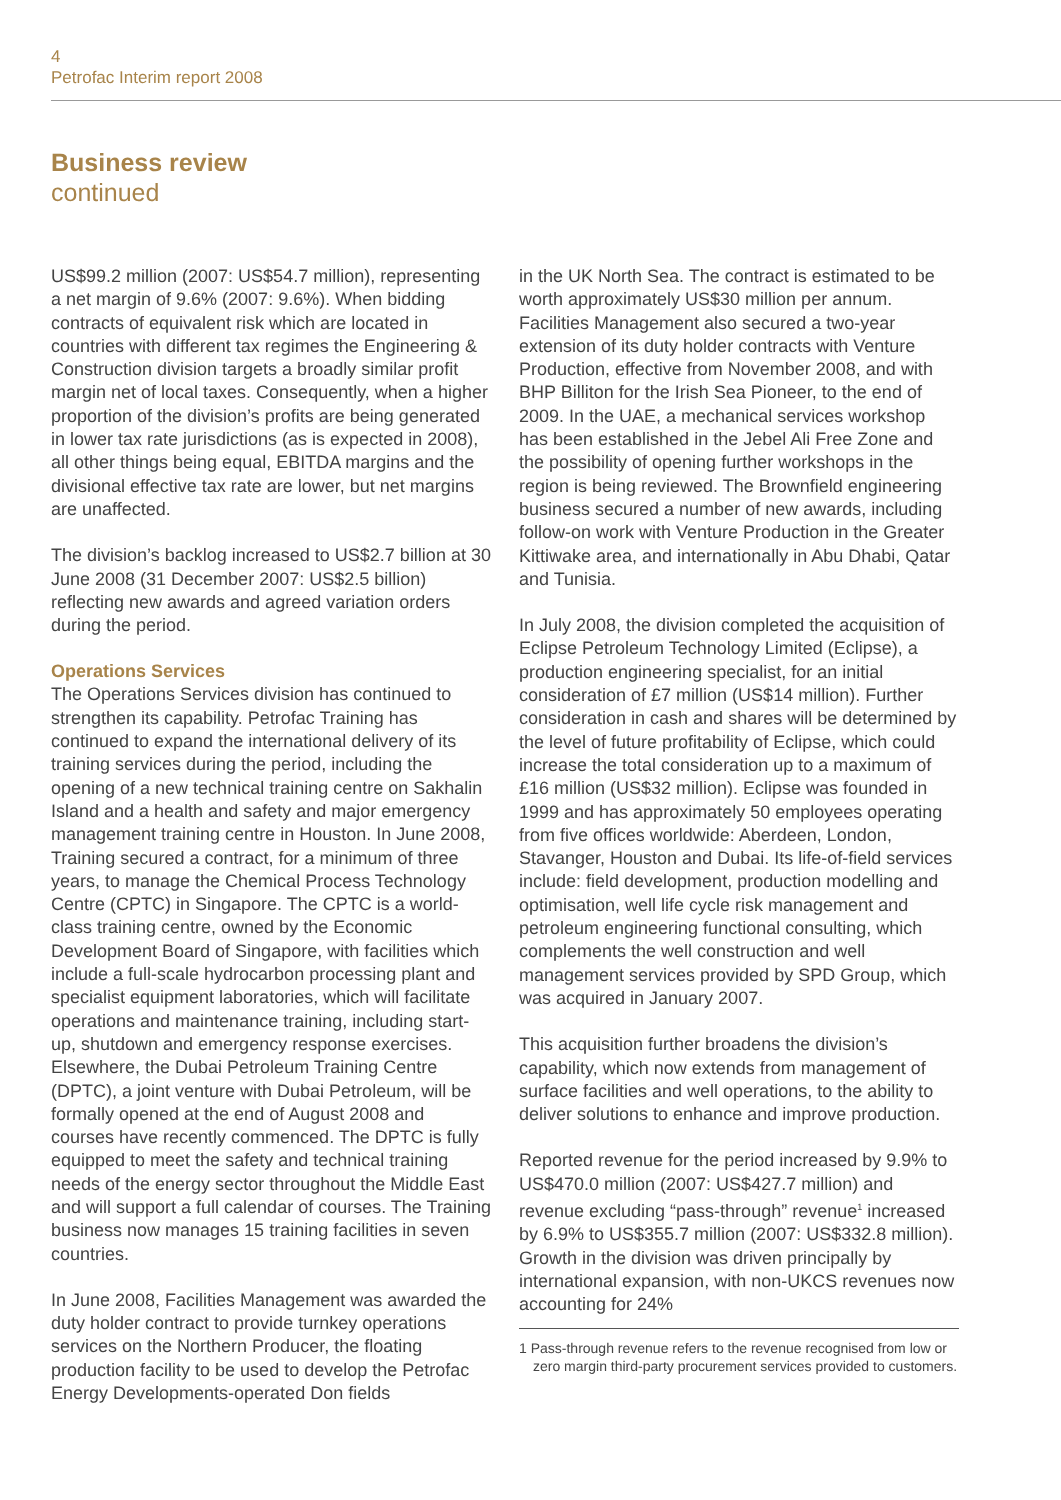4
Petrofac Interim report 2008
Business review
continued
US$99.2 million (2007: US$54.7 million), representing a net margin of 9.6% (2007: 9.6%). When bidding contracts of equivalent risk which are located in countries with different tax regimes the Engineering & Construction division targets a broadly similar profit margin net of local taxes. Consequently, when a higher proportion of the division’s profits are being generated in lower tax rate jurisdictions (as is expected in 2008), all other things being equal, EBITDA margins and the divisional effective tax rate are lower, but net margins are unaffected.
The division’s backlog increased to US$2.7 billion at 30 June 2008 (31 December 2007: US$2.5 billion) reflecting new awards and agreed variation orders during the period.
Operations Services
The Operations Services division has continued to strengthen its capability. Petrofac Training has continued to expand the international delivery of its training services during the period, including the opening of a new technical training centre on Sakhalin Island and a health and safety and major emergency management training centre in Houston. In June 2008, Training secured a contract, for a minimum of three years, to manage the Chemical Process Technology Centre (CPTC) in Singapore. The CPTC is a world-class training centre, owned by the Economic Development Board of Singapore, with facilities which include a full-scale hydrocarbon processing plant and specialist equipment laboratories, which will facilitate operations and maintenance training, including start-up, shutdown and emergency response exercises. Elsewhere, the Dubai Petroleum Training Centre (DPTC), a joint venture with Dubai Petroleum, will be formally opened at the end of August 2008 and courses have recently commenced. The DPTC is fully equipped to meet the safety and technical training needs of the energy sector throughout the Middle East and will support a full calendar of courses. The Training business now manages 15 training facilities in seven countries.
In June 2008, Facilities Management was awarded the duty holder contract to provide turnkey operations services on the Northern Producer, the floating production facility to be used to develop the Petrofac Energy Developments-operated Don fields
in the UK North Sea. The contract is estimated to be worth approximately US$30 million per annum. Facilities Management also secured a two-year extension of its duty holder contracts with Venture Production, effective from November 2008, and with BHP Billiton for the Irish Sea Pioneer, to the end of 2009. In the UAE, a mechanical services workshop has been established in the Jebel Ali Free Zone and the possibility of opening further workshops in the region is being reviewed. The Brownfield engineering business secured a number of new awards, including follow-on work with Venture Production in the Greater Kittiwake area, and internationally in Abu Dhabi, Qatar and Tunisia.
In July 2008, the division completed the acquisition of Eclipse Petroleum Technology Limited (Eclipse), a production engineering specialist, for an initial consideration of £7 million (US$14 million). Further consideration in cash and shares will be determined by the level of future profitability of Eclipse, which could increase the total consideration up to a maximum of £16 million (US$32 million). Eclipse was founded in 1999 and has approximately 50 employees operating from five offices worldwide: Aberdeen, London, Stavanger, Houston and Dubai. Its life-of-field services include: field development, production modelling and optimisation, well life cycle risk management and petroleum engineering functional consulting, which complements the well construction and well management services provided by SPD Group, which was acquired in January 2007.
This acquisition further broadens the division’s capability, which now extends from management of surface facilities and well operations, to the ability to deliver solutions to enhance and improve production.
Reported revenue for the period increased by 9.9% to US$470.0 million (2007: US$427.7 million) and revenue excluding “pass-through” revenue<sup>1</sup> increased by 6.9% to US$355.7 million (2007: US$332.8 million). Growth in the division was driven principally by international expansion, with non-UKCS revenues now accounting for 24%
1 Pass-through revenue refers to the revenue recognised from low or zero margin third-party procurement services provided to customers.